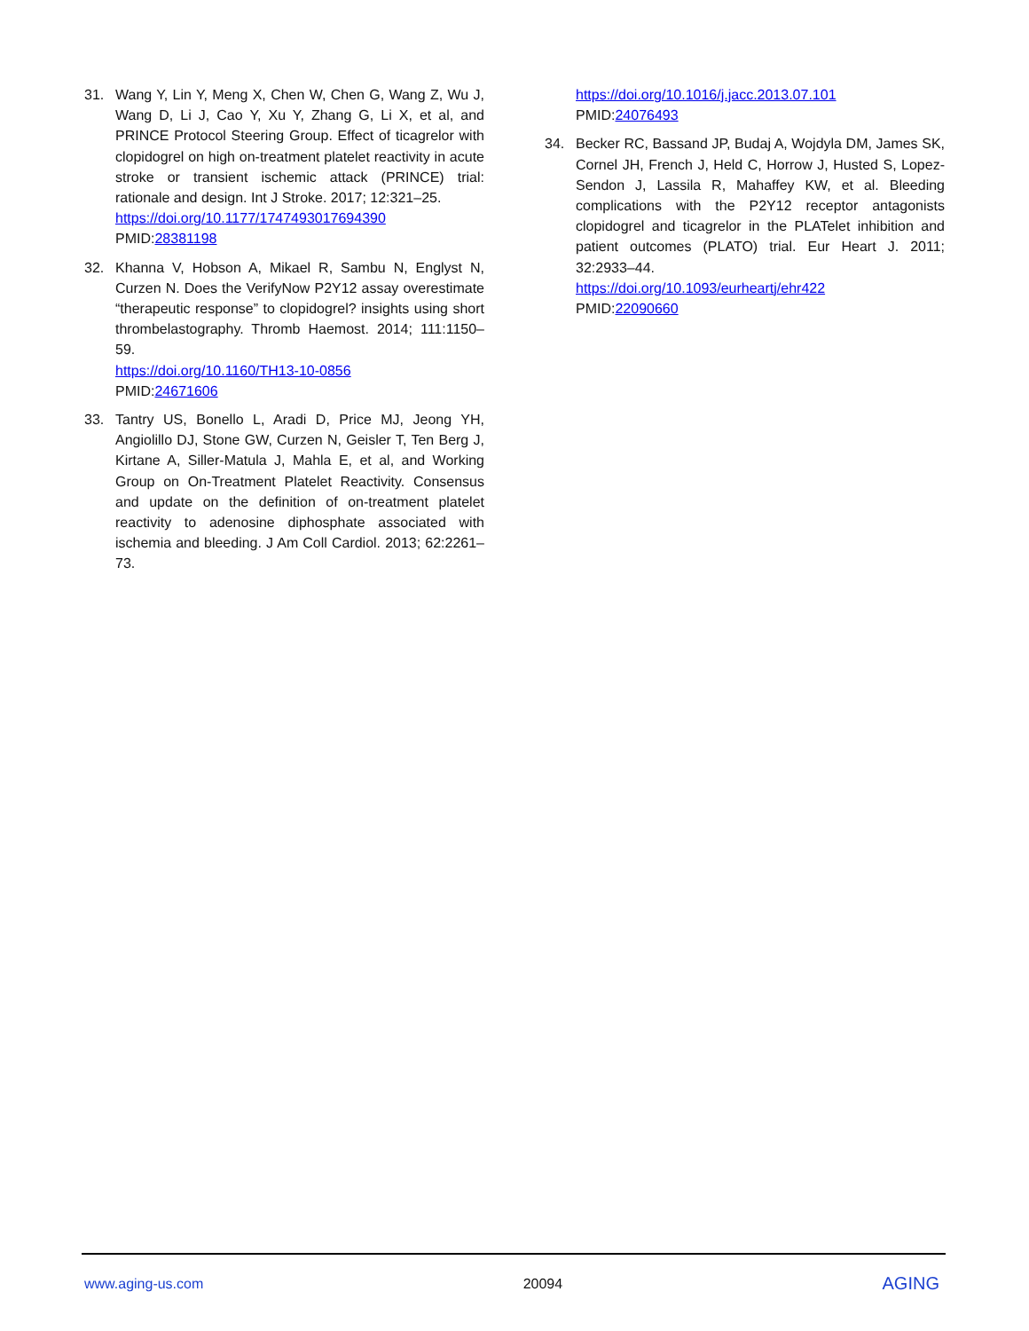31. Wang Y, Lin Y, Meng X, Chen W, Chen G, Wang Z, Wu J, Wang D, Li J, Cao Y, Xu Y, Zhang G, Li X, et al, and PRINCE Protocol Steering Group. Effect of ticagrelor with clopidogrel on high on-treatment platelet reactivity in acute stroke or transient ischemic attack (PRINCE) trial: rationale and design. Int J Stroke. 2017; 12:321–25.
https://doi.org/10.1177/1747493017694390
PMID:28381198
32. Khanna V, Hobson A, Mikael R, Sambu N, Englyst N, Curzen N. Does the VerifyNow P2Y12 assay overestimate “therapeutic response” to clopidogrel? insights using short thrombelastography. Thromb Haemost. 2014; 111:1150–59.
https://doi.org/10.1160/TH13-10-0856
PMID:24671606
33. Tantry US, Bonello L, Aradi D, Price MJ, Jeong YH, Angiolillo DJ, Stone GW, Curzen N, Geisler T, Ten Berg J, Kirtane A, Siller-Matula J, Mahla E, et al, and Working Group on On-Treatment Platelet Reactivity. Consensus and update on the definition of on-treatment platelet reactivity to adenosine diphosphate associated with ischemia and bleeding. J Am Coll Cardiol. 2013; 62:2261–73.
https://doi.org/10.1016/j.jacc.2013.07.101
PMID:24076493
34. Becker RC, Bassand JP, Budaj A, Wojdyla DM, James SK, Cornel JH, French J, Held C, Horrow J, Husted S, Lopez-Sendon J, Lassila R, Mahaffey KW, et al. Bleeding complications with the P2Y12 receptor antagonists clopidogrel and ticagrelor in the PLATelet inhibition and patient outcomes (PLATO) trial. Eur Heart J. 2011; 32:2933–44.
https://doi.org/10.1093/eurheartj/ehr422
PMID:22090660
www.aging-us.com 20094 AGING